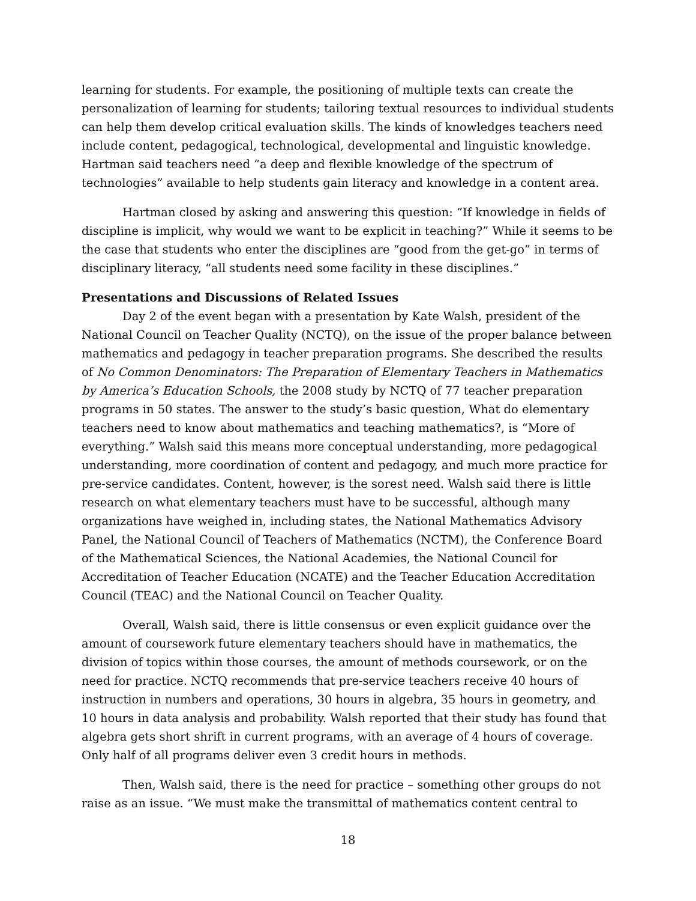learning for students. For example, the positioning of multiple texts can create the personalization of learning for students; tailoring textual resources to individual students can help them develop critical evaluation skills. The kinds of knowledges teachers need include content, pedagogical, technological, developmental and linguistic knowledge. Hartman said teachers need “a deep and flexible knowledge of the spectrum of technologies” available to help students gain literacy and knowledge in a content area.
Hartman closed by asking and answering this question: “If knowledge in fields of discipline is implicit, why would we want to be explicit in teaching?” While it seems to be the case that students who enter the disciplines are “good from the get-go” in terms of disciplinary literacy, “all students need some facility in these disciplines.”
Presentations and Discussions of Related Issues
Day 2 of the event began with a presentation by Kate Walsh, president of the National Council on Teacher Quality (NCTQ), on the issue of the proper balance between mathematics and pedagogy in teacher preparation programs. She described the results of No Common Denominators: The Preparation of Elementary Teachers in Mathematics by America’s Education Schools, the 2008 study by NCTQ of 77 teacher preparation programs in 50 states. The answer to the study’s basic question, What do elementary teachers need to know about mathematics and teaching mathematics?, is “More of everything.” Walsh said this means more conceptual understanding, more pedagogical understanding, more coordination of content and pedagogy, and much more practice for pre-service candidates. Content, however, is the sorest need. Walsh said there is little research on what elementary teachers must have to be successful, although many organizations have weighed in, including states, the National Mathematics Advisory Panel, the National Council of Teachers of Mathematics (NCTM), the Conference Board of the Mathematical Sciences, the National Academies, the National Council for Accreditation of Teacher Education (NCATE) and the Teacher Education Accreditation Council (TEAC) and the National Council on Teacher Quality.
Overall, Walsh said, there is little consensus or even explicit guidance over the amount of coursework future elementary teachers should have in mathematics, the division of topics within those courses, the amount of methods coursework, or on the need for practice. NCTQ recommends that pre-service teachers receive 40 hours of instruction in numbers and operations, 30 hours in algebra, 35 hours in geometry, and 10 hours in data analysis and probability. Walsh reported that their study has found that algebra gets short shrift in current programs, with an average of 4 hours of coverage. Only half of all programs deliver even 3 credit hours in methods.
Then, Walsh said, there is the need for practice – something other groups do not raise as an issue. “We must make the transmittal of mathematics content central to
18